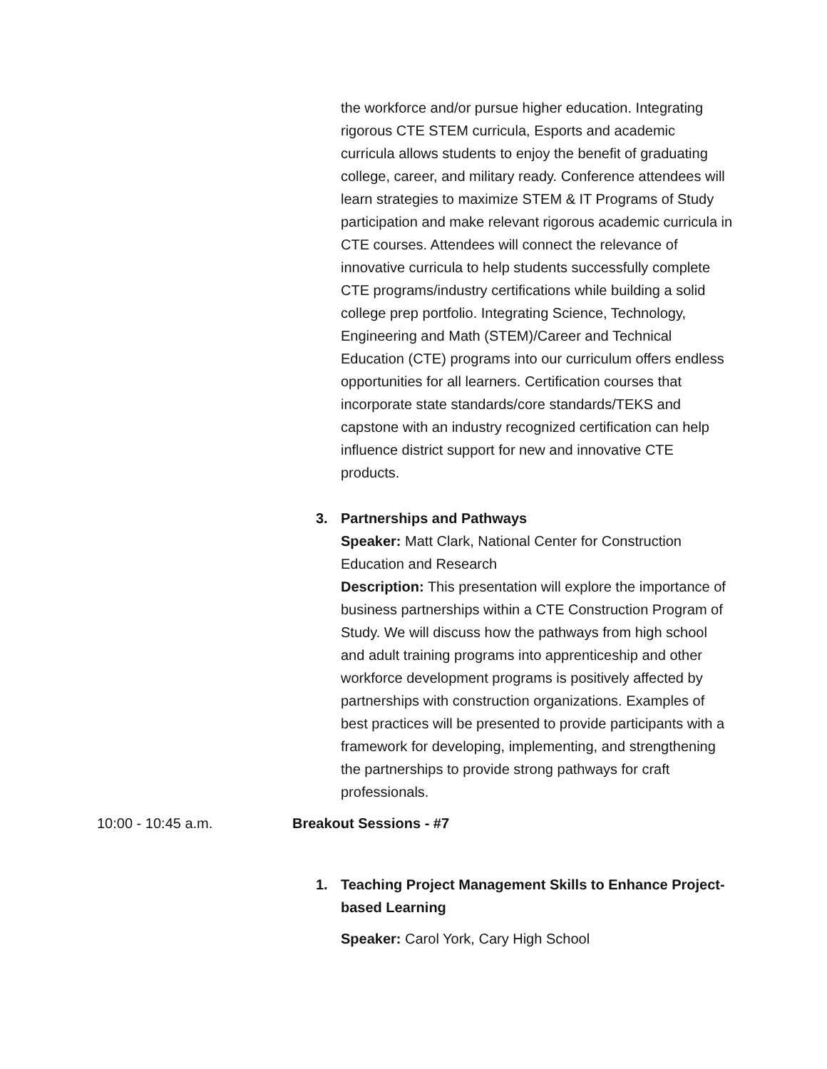the workforce and/or pursue higher education. Integrating rigorous CTE STEM curricula, Esports and academic curricula allows students to enjoy the benefit of graduating college, career, and military ready. Conference attendees will learn strategies to maximize STEM & IT Programs of Study participation and make relevant rigorous academic curricula in CTE courses. Attendees will connect the relevance of innovative curricula to help students successfully complete CTE programs/industry certifications while building a solid college prep portfolio. Integrating Science, Technology, Engineering and Math (STEM)/Career and Technical Education (CTE) programs into our curriculum offers endless opportunities for all learners. Certification courses that incorporate state standards/core standards/TEKS and capstone with an industry recognized certification can help influence district support for new and innovative CTE products.
3. Partnerships and Pathways
Speaker: Matt Clark, National Center for Construction Education and Research
Description: This presentation will explore the importance of business partnerships within a CTE Construction Program of Study. We will discuss how the pathways from high school and adult training programs into apprenticeship and other workforce development programs is positively affected by partnerships with construction organizations. Examples of best practices will be presented to provide participants with a framework for developing, implementing, and strengthening the partnerships to provide strong pathways for craft professionals.
10:00 - 10:45 a.m. Breakout Sessions - #7
1. Teaching Project Management Skills to Enhance Project-based Learning
Speaker: Carol York, Cary High School